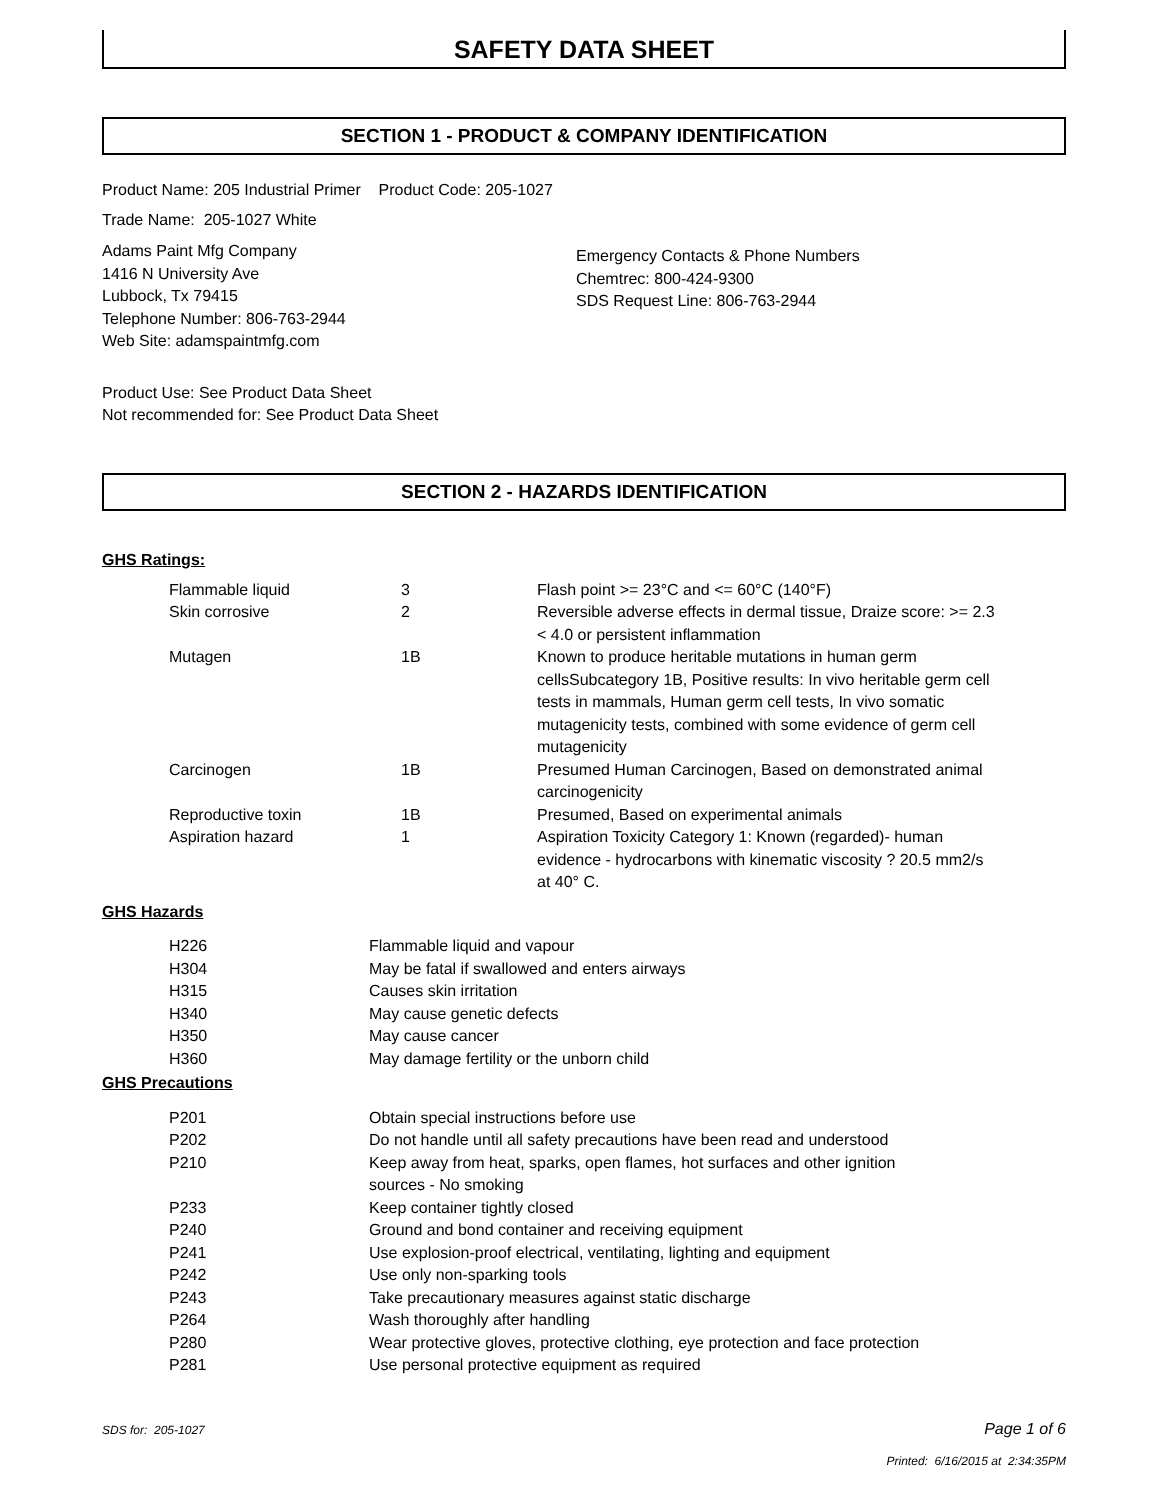SAFETY DATA SHEET
SECTION 1 - PRODUCT & COMPANY IDENTIFICATION
Product Name: 205 Industrial Primer Product Code: 205-1027
Trade Name: 205-1027 White
Adams Paint Mfg Company
1416 N University Ave
Lubbock, Tx 79415
Telephone Number: 806-763-2944
Web Site: adamspaintmfg.com
Emergency Contacts & Phone Numbers
Chemtrec: 800-424-9300
SDS Request Line: 806-763-2944
Product Use: See Product Data Sheet
Not recommended for: See Product Data Sheet
SECTION 2 - HAZARDS IDENTIFICATION
GHS Ratings:
| Flammable liquid | 3 | Flash point >= 23°C and <= 60°C (140°F) |
| Skin corrosive | 2 | Reversible adverse effects in dermal tissue, Draize score: >= 2.3 < 4.0 or persistent inflammation |
| Mutagen | 1B | Known to produce heritable mutations in human germ cellsSubcategory 1B, Positive results: In vivo heritable germ cell tests in mammals, Human germ cell tests, In vivo somatic mutagenicity tests, combined with some evidence of germ cell mutagenicity |
| Carcinogen | 1B | Presumed Human Carcinogen, Based on demonstrated animal carcinogenicity |
| Reproductive toxin | 1B | Presumed, Based on experimental animals |
| Aspiration hazard | 1 | Aspiration Toxicity Category 1: Known (regarded)- human evidence - hydrocarbons with kinematic viscosity ? 20.5 mm2/s at 40° C. |
GHS Hazards
| H226 | Flammable liquid and vapour |
| H304 | May be fatal if swallowed and enters airways |
| H315 | Causes skin irritation |
| H340 | May cause genetic defects |
| H350 | May cause cancer |
| H360 | May damage fertility or the unborn child |
GHS Precautions
| P201 | Obtain special instructions before use |
| P202 | Do not handle until all safety precautions have been read and understood |
| P210 | Keep away from heat, sparks, open flames, hot surfaces and other ignition sources - No smoking |
| P233 | Keep container tightly closed |
| P240 | Ground and bond container and receiving equipment |
| P241 | Use explosion-proof electrical, ventilating, lighting and equipment |
| P242 | Use only non-sparking tools |
| P243 | Take precautionary measures against static discharge |
| P264 | Wash thoroughly after handling |
| P280 | Wear protective gloves, protective clothing, eye protection and face protection |
| P281 | Use personal protective equipment as required |
SDS for: 205-1027 Page 1 of 6
Printed: 6/16/2015 at 2:34:35PM